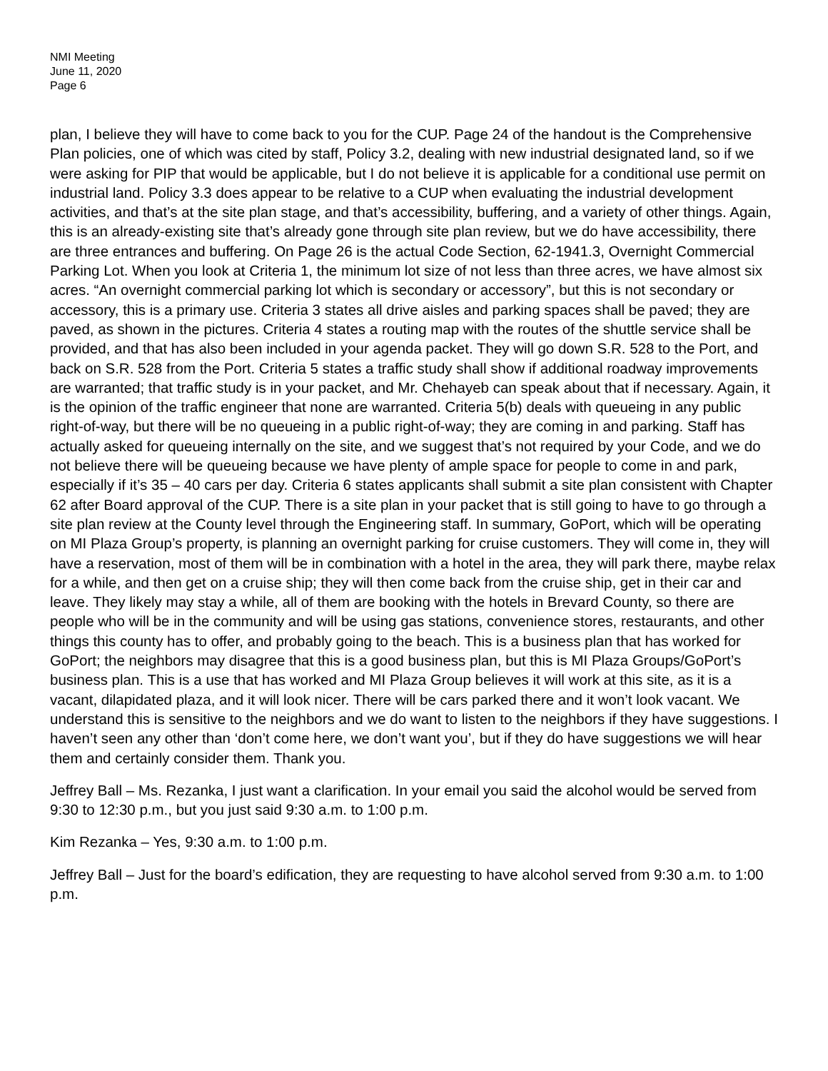NMI Meeting
June 11, 2020
Page 6
plan, I believe they will have to come back to you for the CUP. Page 24 of the handout is the Comprehensive Plan policies, one of which was cited by staff, Policy 3.2, dealing with new industrial designated land, so if we were asking for PIP that would be applicable, but I do not believe it is applicable for a conditional use permit on industrial land. Policy 3.3 does appear to be relative to a CUP when evaluating the industrial development activities, and that’s at the site plan stage, and that’s accessibility, buffering, and a variety of other things. Again, this is an already-existing site that’s already gone through site plan review, but we do have accessibility, there are three entrances and buffering. On Page 26 is the actual Code Section, 62-1941.3, Overnight Commercial Parking Lot. When you look at Criteria 1, the minimum lot size of not less than three acres, we have almost six acres. “An overnight commercial parking lot which is secondary or accessory”, but this is not secondary or accessory, this is a primary use. Criteria 3 states all drive aisles and parking spaces shall be paved; they are paved, as shown in the pictures. Criteria 4 states a routing map with the routes of the shuttle service shall be provided, and that has also been included in your agenda packet. They will go down S.R. 528 to the Port, and back on S.R. 528 from the Port. Criteria 5 states a traffic study shall show if additional roadway improvements are warranted; that traffic study is in your packet, and Mr. Chehayeb can speak about that if necessary. Again, it is the opinion of the traffic engineer that none are warranted. Criteria 5(b) deals with queueing in any public right-of-way, but there will be no queueing in a public right-of-way; they are coming in and parking. Staff has actually asked for queueing internally on the site, and we suggest that’s not required by your Code, and we do not believe there will be queueing because we have plenty of ample space for people to come in and park, especially if it’s 35 – 40 cars per day. Criteria 6 states applicants shall submit a site plan consistent with Chapter 62 after Board approval of the CUP. There is a site plan in your packet that is still going to have to go through a site plan review at the County level through the Engineering staff. In summary, GoPort, which will be operating on MI Plaza Group’s property, is planning an overnight parking for cruise customers. They will come in, they will have a reservation, most of them will be in combination with a hotel in the area, they will park there, maybe relax for a while, and then get on a cruise ship; they will then come back from the cruise ship, get in their car and leave. They likely may stay a while, all of them are booking with the hotels in Brevard County, so there are people who will be in the community and will be using gas stations, convenience stores, restaurants, and other things this county has to offer, and probably going to the beach. This is a business plan that has worked for GoPort; the neighbors may disagree that this is a good business plan, but this is MI Plaza Groups/GoPort’s business plan. This is a use that has worked and MI Plaza Group believes it will work at this site, as it is a vacant, dilapidated plaza, and it will look nicer. There will be cars parked there and it won’t look vacant. We understand this is sensitive to the neighbors and we do want to listen to the neighbors if they have suggestions. I haven’t seen any other than ‘don’t come here, we don’t want you’, but if they do have suggestions we will hear them and certainly consider them. Thank you.
Jeffrey Ball – Ms. Rezanka, I just want a clarification. In your email you said the alcohol would be served from 9:30 to 12:30 p.m., but you just said 9:30 a.m. to 1:00 p.m.
Kim Rezanka – Yes, 9:30 a.m. to 1:00 p.m.
Jeffrey Ball – Just for the board’s edification, they are requesting to have alcohol served from 9:30 a.m. to 1:00 p.m.